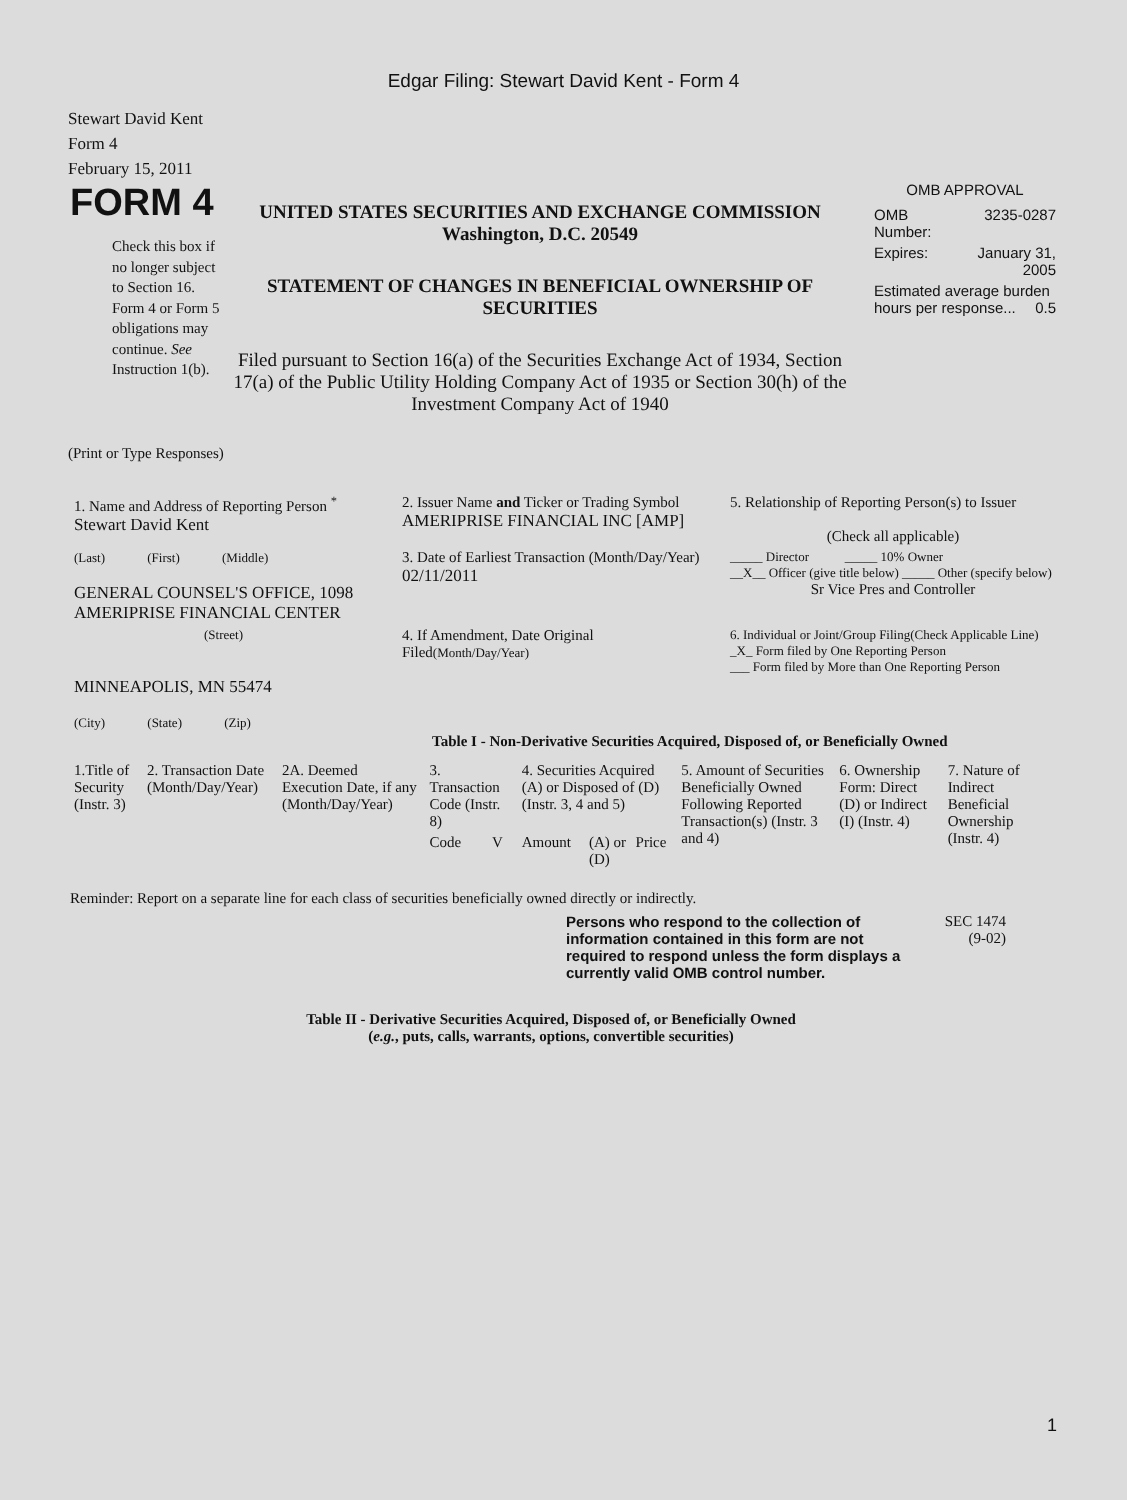Edgar Filing: Stewart David Kent - Form 4
Stewart David Kent
Form 4
February 15, 2011
FORM 4
Check this box if no longer subject to Section 16. Form 4 or Form 5 obligations may continue. See Instruction 1(b).
UNITED STATES SECURITIES AND EXCHANGE COMMISSION
Washington, D.C. 20549
STATEMENT OF CHANGES IN BENEFICIAL OWNERSHIP OF SECURITIES
Filed pursuant to Section 16(a) of the Securities Exchange Act of 1934, Section 17(a) of the Public Utility Holding Company Act of 1935 or Section 30(h) of the Investment Company Act of 1940
OMB APPROVAL
| OMB Number: | 3235-0287 |
| Expires: | January 31, 2005 |
| Estimated average burden hours per response... 0.5 | |
(Print or Type Responses)
| 1. Name and Address of Reporting Person <sup>*</sup> Stewart David Kent | 2. Issuer Name and Ticker or Trading Symbol AMERIPRISE FINANCIAL INC [AMP] | 5. Relationship of Reporting Person(s) to Issuer (Check all applicable) |
| (Last) (First) (Middle) GENERAL COUNSEL'S OFFICE, 1098 AMERIPRISE FINANCIAL CENTER | 3. Date of Earliest Transaction (Month/Day/Year) 02/11/2011 | _____ Director _____ 10% Owner __X__ Officer (give title below) _____ Other (specify below) Sr Vice Pres and Controller |
| (Street) MINNEAPOLIS, MN 55474 (City) (State) (Zip) | 4. If Amendment, Date Original Filed (Month/Day/Year) | 6. Individual or Joint/Group Filing(Check Applicable Line) _X_ Form filed by One Reporting Person ___ Form filed by More than One Reporting Person |
Table I - Non-Derivative Securities Acquired, Disposed of, or Beneficially Owned
| 1.Title of Security (Instr. 3) | 2. Transaction Date (Month/Day/Year) | 2A. Deemed Execution Date, if any (Month/Day/Year) | 3. Transaction Code (Instr. 8) | | 4. Securities Acquired (A) or Disposed of (D) (Instr. 3, 4 and 5) | | | 5. Amount of Securities Beneficially Owned Following Reported Transaction(s) (Instr. 3 and 4) | 6. Ownership Form: Direct (D) or Indirect (I) (Instr. 4) | 7. Nature of Indirect Beneficial Ownership (Instr. 4) |
| --- | --- | --- | --- | --- | --- | --- | --- | --- | --- | --- |
| | | | Code | V | Amount | (A) or (D) | Price | | | |
Reminder: Report on a separate line for each class of securities beneficially owned directly or indirectly.
Persons who respond to the collection of information contained in this form are not required to respond unless the form displays a currently valid OMB control number.
SEC 1474
(9-02)
Table II - Derivative Securities Acquired, Disposed of, or Beneficially Owned
(e.g., puts, calls, warrants, options, convertible securities)
1